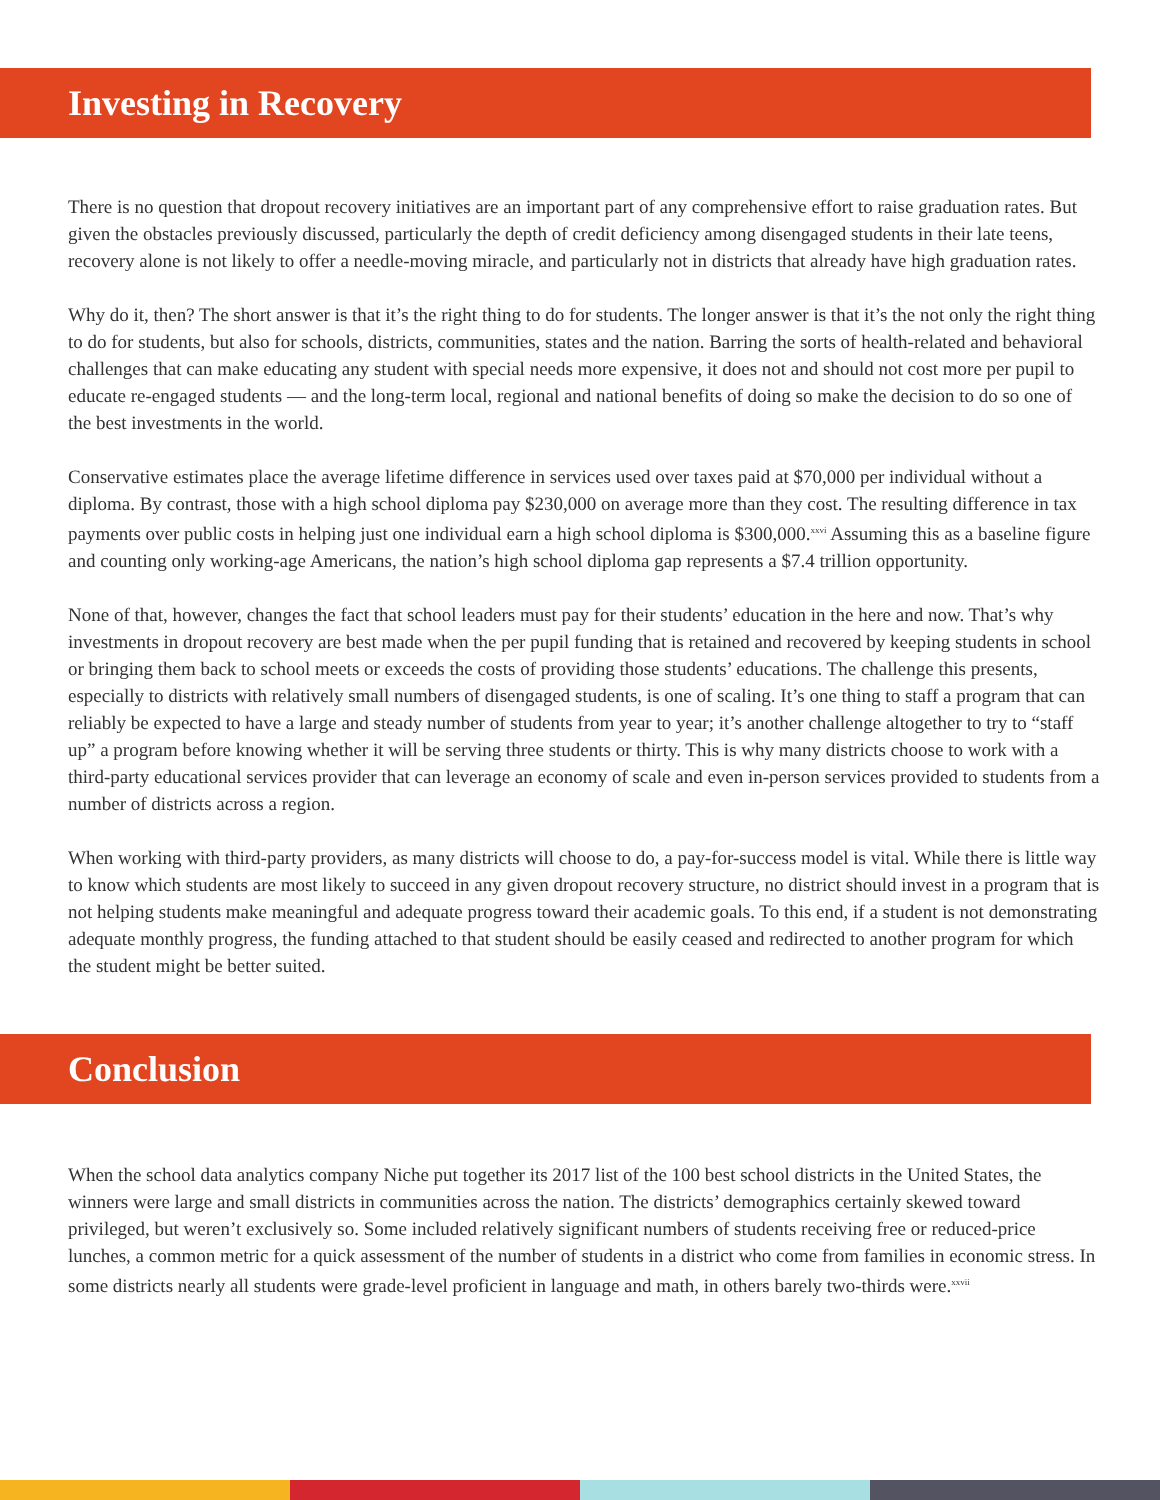Investing in Recovery
There is no question that dropout recovery initiatives are an important part of any comprehensive effort to raise graduation rates. But given the obstacles previously discussed, particularly the depth of credit deficiency among disengaged students in their late teens, recovery alone is not likely to offer a needle-moving miracle, and particularly not in districts that already have high graduation rates.
Why do it, then? The short answer is that it’s the right thing to do for students. The longer answer is that it’s the not only the right thing to do for students, but also for schools, districts, communities, states and the nation. Barring the sorts of health-related and behavioral challenges that can make educating any student with special needs more expensive, it does not and should not cost more per pupil to educate re-engaged students — and the long-term local, regional and national benefits of doing so make the decision to do so one of the best investments in the world.
Conservative estimates place the average lifetime difference in services used over taxes paid at $70,000 per individual without a diploma. By contrast, those with a high school diploma pay $230,000 on average more than they cost. The resulting difference in tax payments over public costs in helping just one individual earn a high school diploma is $300,000.<sup>xxvi</sup> Assuming this as a baseline figure and counting only working-age Americans, the nation’s high school diploma gap represents a $7.4 trillion opportunity.
None of that, however, changes the fact that school leaders must pay for their students’ education in the here and now. That’s why investments in dropout recovery are best made when the per pupil funding that is retained and recovered by keeping students in school or bringing them back to school meets or exceeds the costs of providing those students’ educations. The challenge this presents, especially to districts with relatively small numbers of disengaged students, is one of scaling. It’s one thing to staff a program that can reliably be expected to have a large and steady number of students from year to year; it’s another challenge altogether to try to “staff up” a program before knowing whether it will be serving three students or thirty. This is why many districts choose to work with a third-party educational services provider that can leverage an economy of scale and even in-person services provided to students from a number of districts across a region.
When working with third-party providers, as many districts will choose to do, a pay-for-success model is vital. While there is little way to know which students are most likely to succeed in any given dropout recovery structure, no district should invest in a program that is not helping students make meaningful and adequate progress toward their academic goals. To this end, if a student is not demonstrating adequate monthly progress, the funding attached to that student should be easily ceased and redirected to another program for which the student might be better suited.
Conclusion
When the school data analytics company Niche put together its 2017 list of the 100 best school districts in the United States, the winners were large and small districts in communities across the nation. The districts’ demographics certainly skewed toward privileged, but weren’t exclusively so. Some included relatively significant numbers of students receiving free or reduced-price lunches, a common metric for a quick assessment of the number of students in a district who come from families in economic stress. In some districts nearly all students were grade-level proficient in language and math, in others barely two-thirds were.<sup>xxvii</sup>